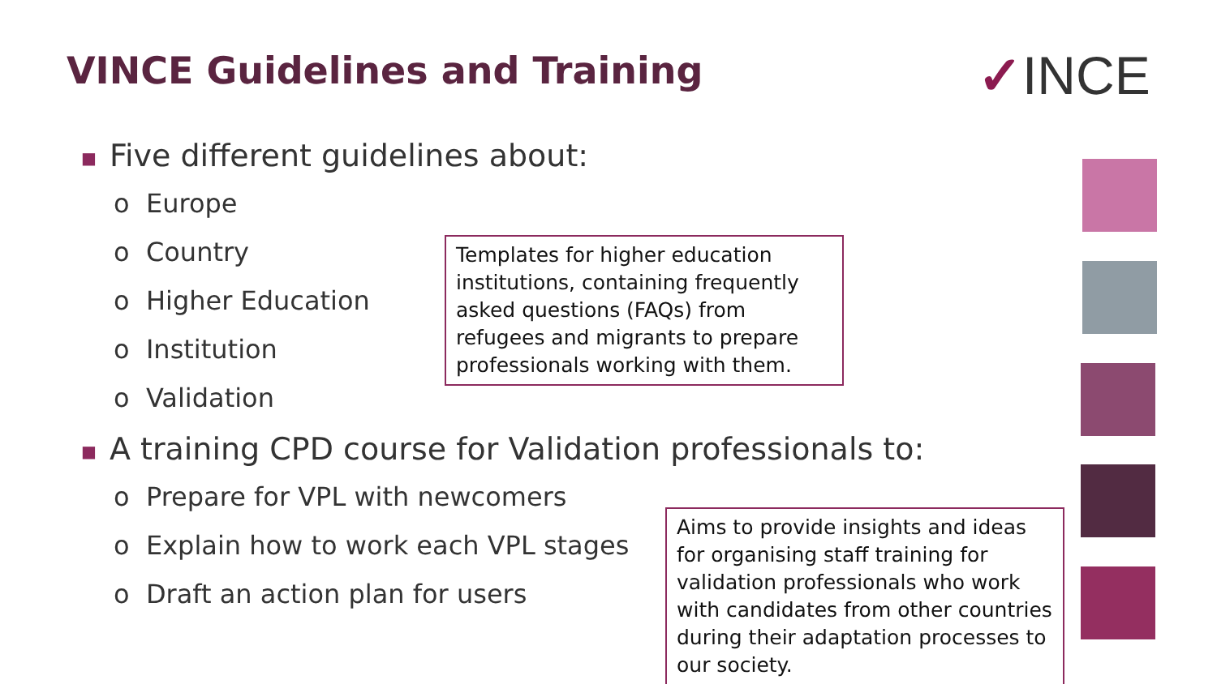VINCE Guidelines and Training ✓INCE
■ Five different guidelines about:
o Europe
o Country
o Higher Education
o Institution
o Validation
■ A training CPD course for Validation professionals to:
o Prepare for VPL with newcomers
o Explain how to work each VPL stages
o Draft an action plan for users
Templates for higher education institutions, containing frequently asked questions (FAQs) from refugees and migrants to prepare professionals working with them.
Aims to provide insights and ideas for organising staff training for validation professionals who work with candidates from other countries during their adaptation processes to our society.